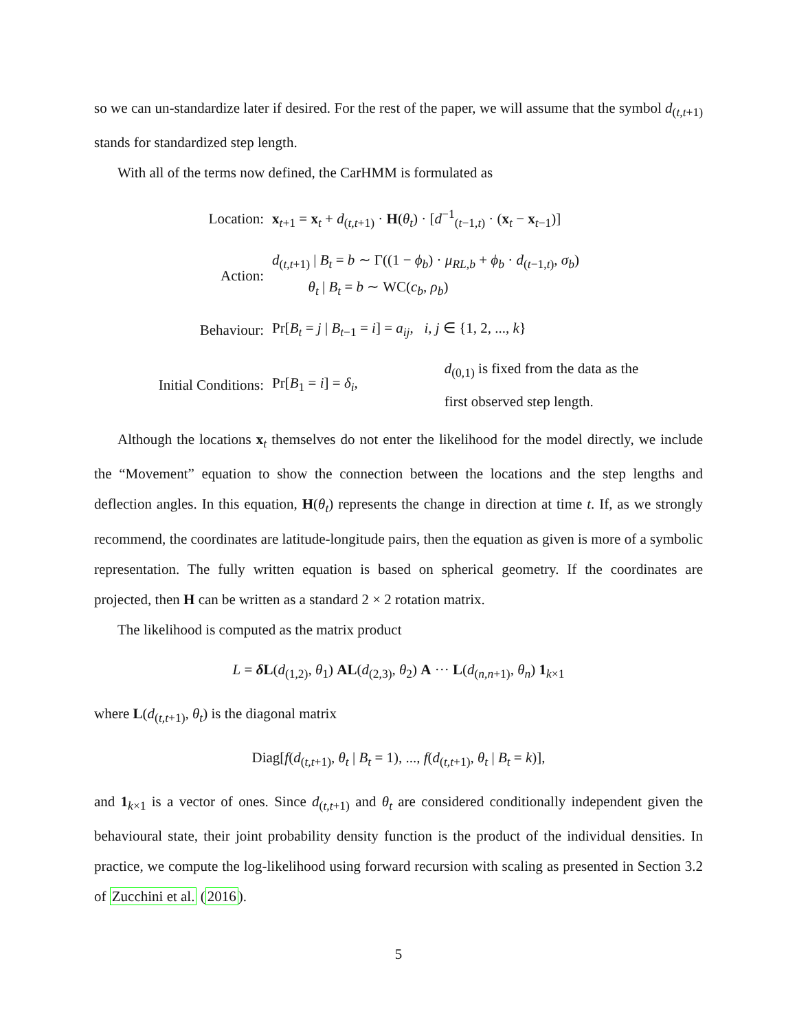so we can un-standardize later if desired. For the rest of the paper, we will assume that the symbol d<sub>(t,t+1)</sub> stands for standardized step length.
With all of the terms now defined, the CarHMM is formulated as
| Location: | x<sub>t+1</sub> = x<sub>t</sub> + d<sub>(t,t+1)</sub> · H ( θ<sub>t</sub> ) · [ d<sup>−1</sup><sub>(t−1,t)</sub> · ( x<sub>t</sub> − x<sub>t−1</sub>)] | |
| Action: | d<sub>(t,t+1)</sub> / B<sub>t</sub> = b ∼ Γ((1 − ϕ<sub>b</sub> ) · μ<sub>RL,b</sub> + ϕ<sub>b</sub> · d<sub>(t−1,t)</sub>, σ<sub>b</sub> ) θ<sub>t</sub> / B<sub>t</sub> = b ∼ WC( c<sub>b</sub> , ρ<sub>b</sub> ) | |
| Behaviour: | Pr[ B<sub>t</sub> = j / B<sub>t−1</sub> = i ] = a<sub>ij</sub> , i, j ∈ {1, 2, ..., k } | |
| Initial Conditions: | Pr[ B<sub>1</sub> = i ] = δ<sub>i</sub> , | d<sub>(0,1)</sub> is fixed from the data as the first observed step length. |
Although the locations x<sub>t</sub> themselves do not enter the likelihood for the model directly, we include the “Movement” equation to show the connection between the locations and the step lengths and deflection angles. In this equation, H(θ<sub>t</sub>) represents the change in direction at time t. If, as we strongly recommend, the coordinates are latitude-longitude pairs, then the equation as given is more of a symbolic representation. The fully written equation is based on spherical geometry. If the coordinates are projected, then H can be written as a standard 2 × 2 rotation matrix.
The likelihood is computed as the matrix product
L = δ L(d<sub>(1,2)</sub>, θ<sub>1</sub>) AL(d<sub>(2,3)</sub>, θ<sub>2</sub>) A ··· L(d<sub>(n,n+1)</sub>, θ<sub>n</sub>) 1<sub>k×1</sub>
where L(d<sub>(t,t+1)</sub>, θ<sub>t</sub>) is the diagonal matrix
Diag[f(d<sub>(t,t+1)</sub>, θ<sub>t</sub> | B<sub>t</sub> = 1), ..., f(d<sub>(t,t+1)</sub>, θ<sub>t</sub> | B<sub>t</sub> = k)],
and 1<sub>k×1</sub> is a vector of ones. Since d<sub>(t,t+1)</sub> and θ<sub>t</sub> are considered conditionally independent given the behavioural state, their joint probability density function is the product of the individual densities. In practice, we compute the log-likelihood using forward recursion with scaling as presented in Section 3.2 of Zucchini et al. (2016).
5